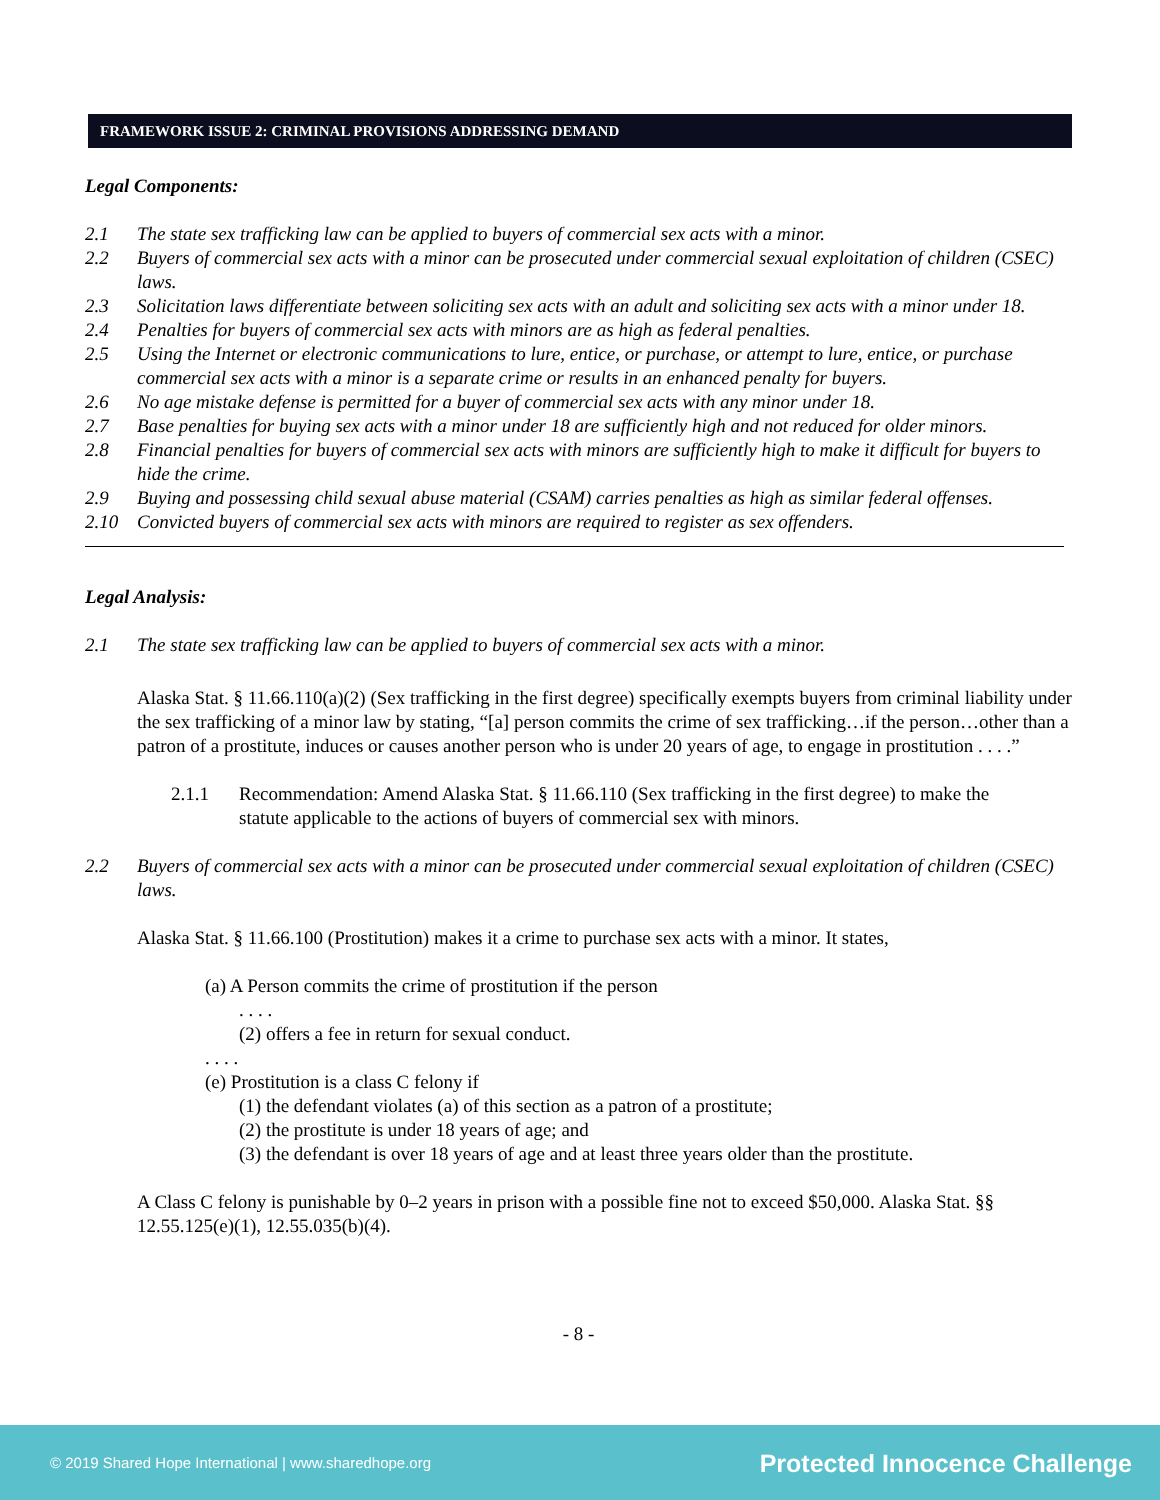FRAMEWORK ISSUE 2: CRIMINAL PROVISIONS ADDRESSING DEMAND
Legal Components:
2.1 The state sex trafficking law can be applied to buyers of commercial sex acts with a minor.
2.2 Buyers of commercial sex acts with a minor can be prosecuted under commercial sexual exploitation of children (CSEC) laws.
2.3 Solicitation laws differentiate between soliciting sex acts with an adult and soliciting sex acts with a minor under 18.
2.4 Penalties for buyers of commercial sex acts with minors are as high as federal penalties.
2.5 Using the Internet or electronic communications to lure, entice, or purchase, or attempt to lure, entice, or purchase commercial sex acts with a minor is a separate crime or results in an enhanced penalty for buyers.
2.6 No age mistake defense is permitted for a buyer of commercial sex acts with any minor under 18.
2.7 Base penalties for buying sex acts with a minor under 18 are sufficiently high and not reduced for older minors.
2.8 Financial penalties for buyers of commercial sex acts with minors are sufficiently high to make it difficult for buyers to hide the crime.
2.9 Buying and possessing child sexual abuse material (CSAM) carries penalties as high as similar federal offenses.
2.10 Convicted buyers of commercial sex acts with minors are required to register as sex offenders.
Legal Analysis:
2.1 The state sex trafficking law can be applied to buyers of commercial sex acts with a minor.
Alaska Stat. § 11.66.110(a)(2) (Sex trafficking in the first degree) specifically exempts buyers from criminal liability under the sex trafficking of a minor law by stating, “[a] person commits the crime of sex trafficking…if the person…other than a patron of a prostitute, induces or causes another person who is under 20 years of age, to engage in prostitution . . . .”
2.1.1 Recommendation: Amend Alaska Stat. § 11.66.110 (Sex trafficking in the first degree) to make the statute applicable to the actions of buyers of commercial sex with minors.
2.2 Buyers of commercial sex acts with a minor can be prosecuted under commercial sexual exploitation of children (CSEC) laws.
Alaska Stat. § 11.66.100 (Prostitution) makes it a crime to purchase sex acts with a minor. It states,
(a) A Person commits the crime of prostitution if the person
. . . .
(2) offers a fee in return for sexual conduct.
. . . .
(e) Prostitution is a class C felony if
(1) the defendant violates (a) of this section as a patron of a prostitute;
(2) the prostitute is under 18 years of age; and
(3) the defendant is over 18 years of age and at least three years older than the prostitute.
A Class C felony is punishable by 0–2 years in prison with a possible fine not to exceed $50,000. Alaska Stat. §§ 12.55.125(e)(1), 12.55.035(b)(4).
- 8 -
© 2019 Shared Hope International | www.sharedhope.org Protected Innocence Challenge